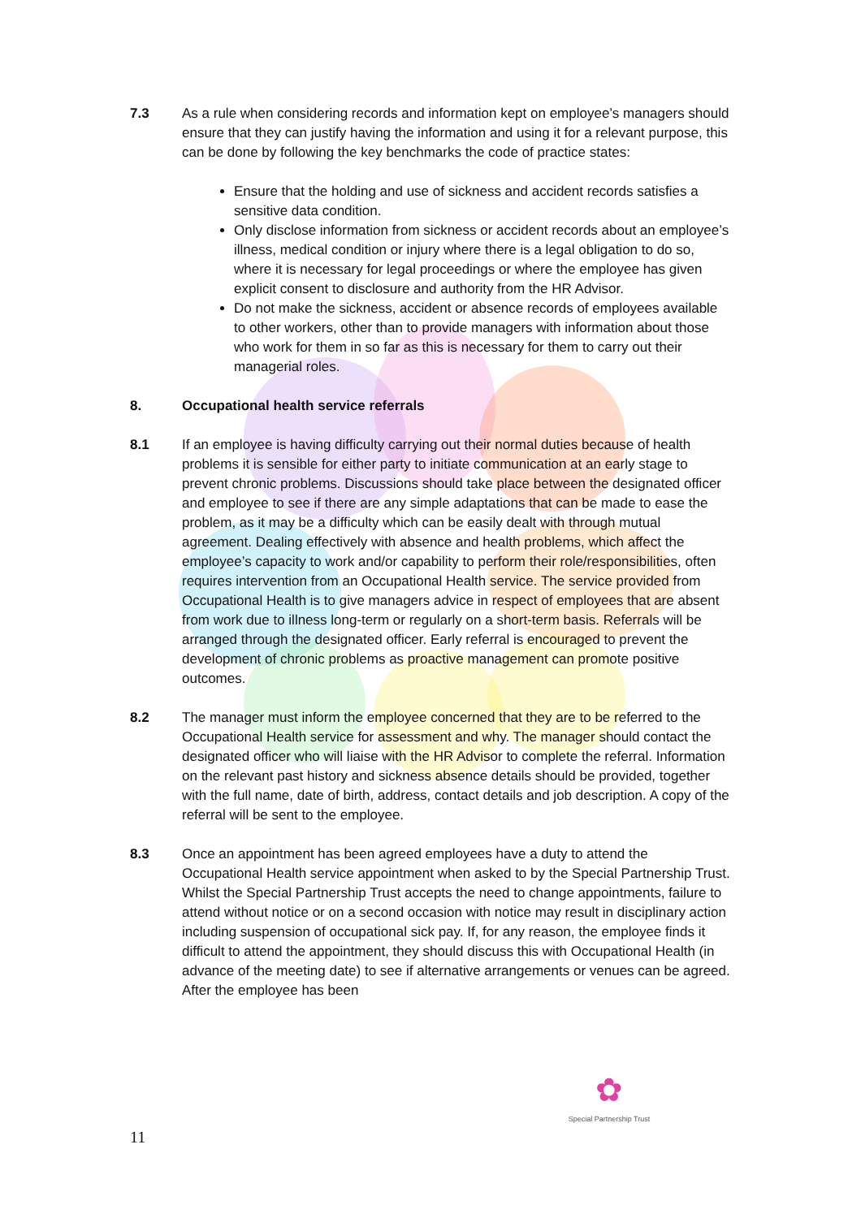7.3 As a rule when considering records and information kept on employee’s managers should ensure that they can justify having the information and using it for a relevant purpose, this can be done by following the key benchmarks the code of practice states:
Ensure that the holding and use of sickness and accident records satisfies a sensitive data condition.
Only disclose information from sickness or accident records about an employee’s illness, medical condition or injury where there is a legal obligation to do so, where it is necessary for legal proceedings or where the employee has given explicit consent to disclosure and authority from the HR Advisor.
Do not make the sickness, accident or absence records of employees available to other workers, other than to provide managers with information about those who work for them in so far as this is necessary for them to carry out their managerial roles.
8. Occupational health service referrals
8.1 If an employee is having difficulty carrying out their normal duties because of health problems it is sensible for either party to initiate communication at an early stage to prevent chronic problems. Discussions should take place between the designated officer and employee to see if there are any simple adaptations that can be made to ease the problem, as it may be a difficulty which can be easily dealt with through mutual agreement. Dealing effectively with absence and health problems, which affect the employee’s capacity to work and/or capability to perform their role/responsibilities, often requires intervention from an Occupational Health service. The service provided from Occupational Health is to give managers advice in respect of employees that are absent from work due to illness long-term or regularly on a short-term basis. Referrals will be arranged through the designated officer. Early referral is encouraged to prevent the development of chronic problems as proactive management can promote positive outcomes.
8.2 The manager must inform the employee concerned that they are to be referred to the Occupational Health service for assessment and why. The manager should contact the designated officer who will liaise with the HR Advisor to complete the referral. Information on the relevant past history and sickness absence details should be provided, together with the full name, date of birth, address, contact details and job description. A copy of the referral will be sent to the employee.
8.3 Once an appointment has been agreed employees have a duty to attend the Occupational Health service appointment when asked to by the Special Partnership Trust. Whilst the Special Partnership Trust accepts the need to change appointments, failure to attend without notice or on a second occasion with notice may result in disciplinary action including suspension of occupational sick pay. If, for any reason, the employee finds it difficult to attend the appointment, they should discuss this with Occupational Health (in advance of the meeting date) to see if alternative arrangements or venues can be agreed. After the employee has been
✿
Special Partnership Trust
11